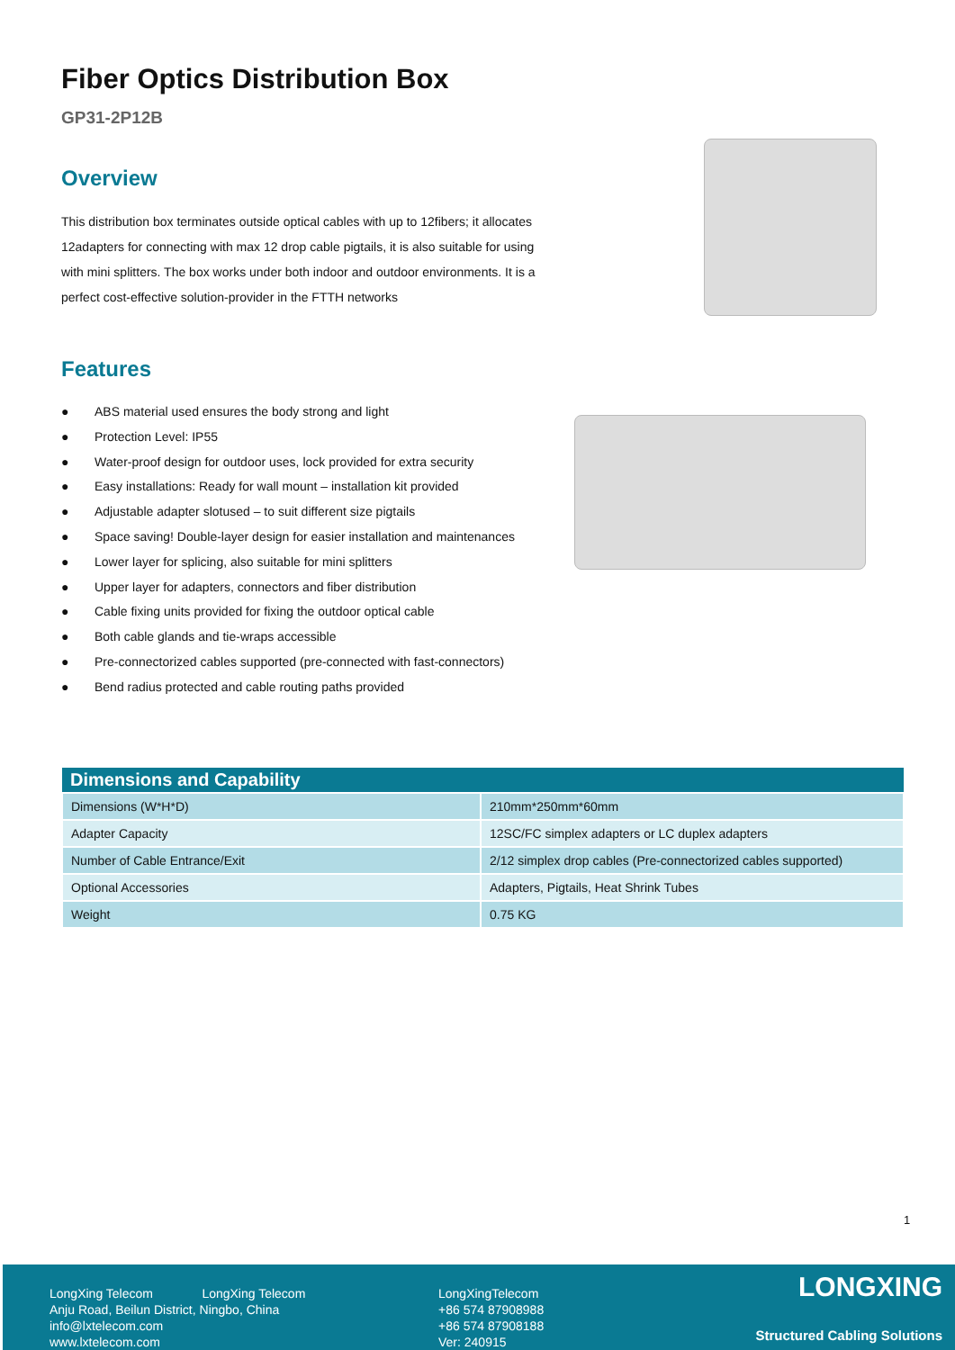Fiber Optics Distribution Box
GP31-2P12B
Overview
This distribution box terminates outside optical cables with up to 12fibers; it allocates 12adapters for connecting with max 12 drop cable pigtails, it is also suitable for using with mini splitters. The box works under both indoor and outdoor environments. It is a perfect cost-effective solution-provider in the FTTH networks
Features
● ABS material used ensures the body strong and light
● Protection Level: IP55
● Water-proof design for outdoor uses, lock provided for extra security
● Easy installations: Ready for wall mount – installation kit provided
● Adjustable adapter slotused – to suit different size pigtails
● Space saving! Double-layer design for easier installation and maintenances
● Lower layer for splicing, also suitable for mini splitters
● Upper layer for adapters, connectors and fiber distribution
● Cable fixing units provided for fixing the outdoor optical cable
● Both cable glands and tie-wraps accessible
● Pre-connectorized cables supported (pre-connected with fast-connectors)
● Bend radius protected and cable routing paths provided
| Dimensions and Capability | |
| --- | --- |
| Dimensions (W*H*D) | 210mm*250mm*60mm |
| Adapter Capacity | 12SC/FC simplex adapters or LC duplex adapters |
| Number of Cable Entrance/Exit | 2/12 simplex drop cables (Pre-connectorized cables supported) |
| Optional Accessories | Adapters, Pigtails, Heat Shrink Tubes |
| Weight | 0.75 KG |
1
LongXing Telecom LongXing Telecom
Anju Road, Beilun District, Ningbo, China
info@lxtelecom.com
www.lxtelecom.com
LongXingTelecom
+86 574 87908988
+86 574 87908188
Ver: 240915
LONGXING
Structured Cabling Solutions